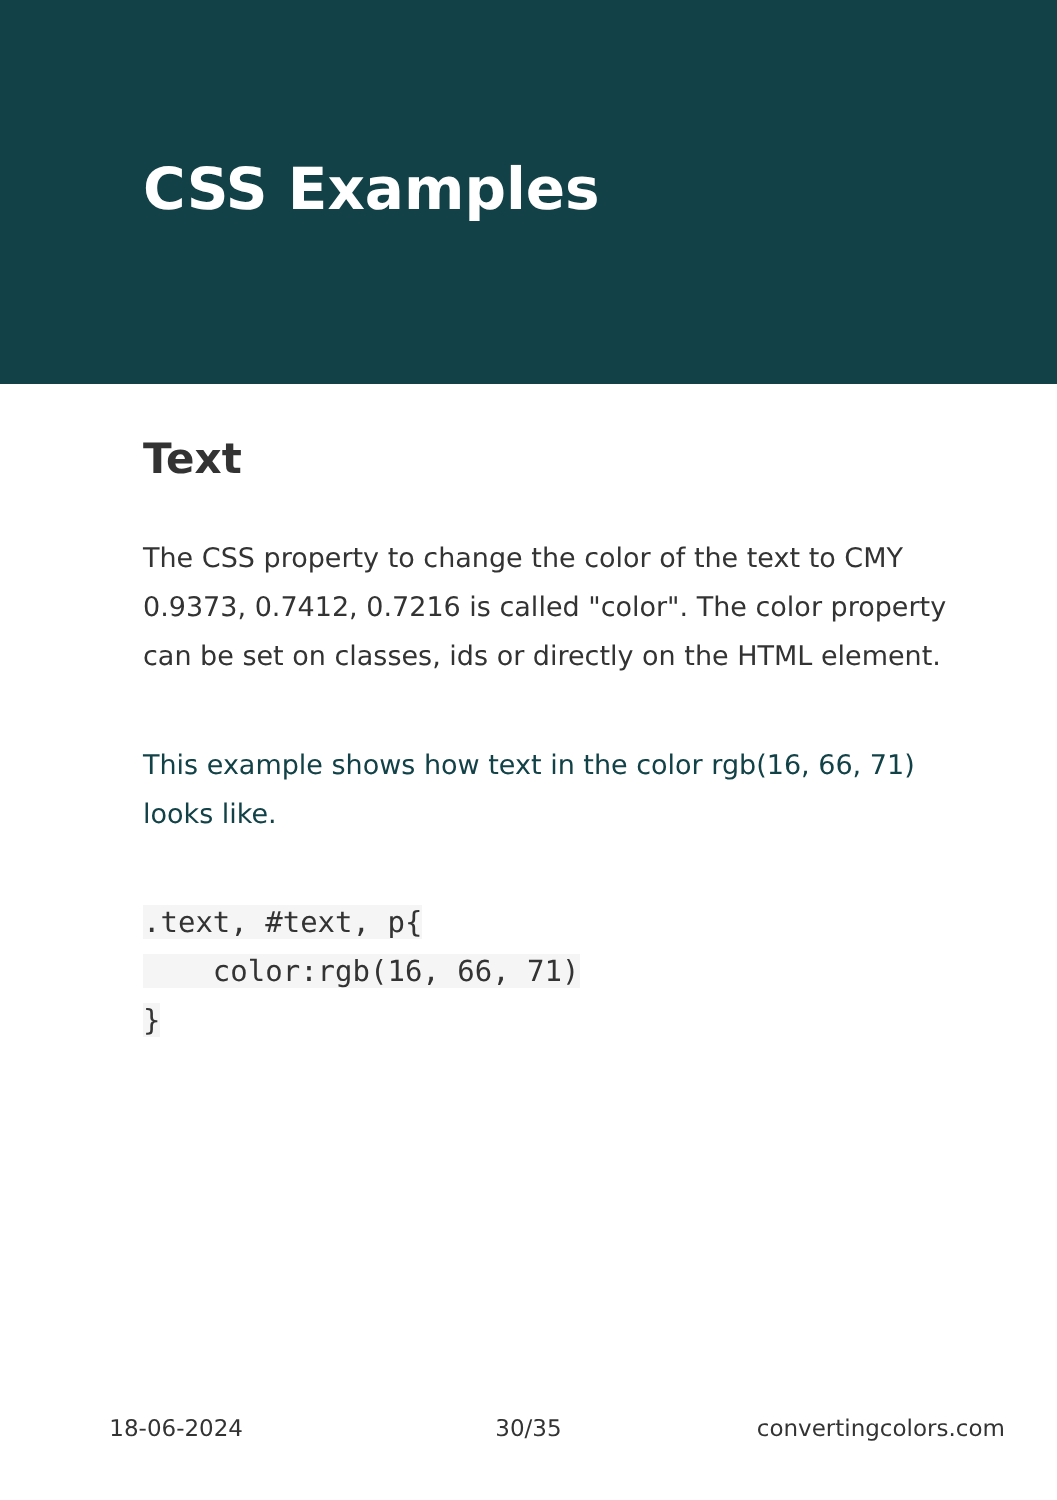CSS Examples
Text
The CSS property to change the color of the text to CMY 0.9373, 0.7412, 0.7216 is called "color". The color property can be set on classes, ids or directly on the HTML element.
This example shows how text in the color rgb(16, 66, 71) looks like.
.text, #text, p{
    color:rgb(16, 66, 71)
}
18-06-2024 30/35 convertingcolors.com